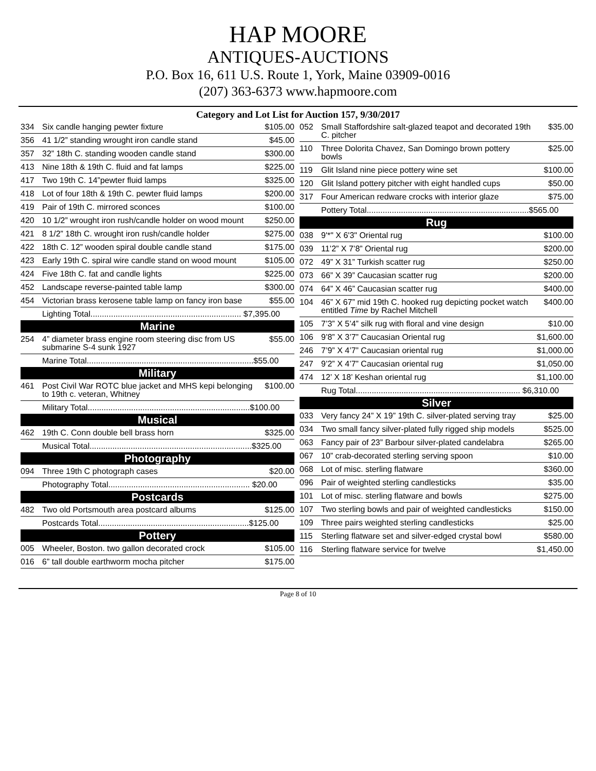HAP MOORE
ANTIQUES-AUCTIONS
P.O. Box 16, 611 U.S. Route 1, York, Maine 03909-0016
(207) 363-6373 www.hapmoore.com
Category and Lot List for Auction 157, 9/30/2017
| 334 | Six candle hanging pewter fixture | $105.00 |
| 356 | 41 1/2” standing wrought iron candle stand | $45.00 |
| 357 | 32” 18th C. standing wooden candle stand | $300.00 |
| 413 | Nine 18th & 19th C. fluid and fat lamps | $225.00 |
| 417 | Two 19th C. 14”pewter fluid lamps | $325.00 |
| 418 | Lot of four 18th & 19th C. pewter fluid lamps | $200.00 |
| 419 | Pair of 19th C. mirrored sconces | $100.00 |
| 420 | 10 1/2” wrought iron rush/candle holder on wood mount | $250.00 |
| 421 | 8 1/2” 18th C. wrought iron rush/candle holder | $275.00 |
| 422 | 18th C. 12” wooden spiral double candle stand | $175.00 |
| 423 | Early 19th C. spiral wire candle stand on wood mount | $105.00 |
| 424 | Five 18th C. fat and candle lights | $225.00 |
| 452 | Landscape reverse-painted table lamp | $300.00 |
| 454 | Victorian brass kerosene table lamp on fancy iron base | $55.00 |
| Lighting Total.................................................................. $7,395.00 | | |
| Marine | | |
| 254 | 4” diameter brass engine room steering disc from US submarine S-4 sunk 1927 | $55.00 |
| Marine Total.........................................................................$55.00 | | |
| Military | | |
| 461 | Post Civil War ROTC blue jacket and MHS kepi belonging to 19th c. veteran, Whitney | $100.00 |
| Military Total.......................................................................$100.00 | | |
| Musical | | |
| 462 | 19th C. Conn double bell brass horn | $325.00 |
| Musical Total.......................................................................$325.00 | | |
| Photography | | |
| 094 | Three 19th C photograph cases | $20.00 |
| Photography Total.............................................................. $20.00 | | |
| Postcards | | |
| 482 | Two old Portsmouth area postcard albums | $125.00 |
| Postcards Total..................................................................$125.00 | | |
| Pottery | | |
| 005 | Wheeler, Boston. two gallon decorated crock | $105.00 |
| 016 | 6” tall double earthworm mocha pitcher | $175.00 |
| 052 | Small Staffordshire salt-glazed teapot and decorated 19th C. pitcher | $35.00 |
| 110 | Three Dolorita Chavez, San Domingo brown pottery bowls | $25.00 |
| 119 | Glit Island nine piece pottery wine set | $100.00 |
| 120 | Glit Island pottery pitcher with eight handled cups | $50.00 |
| 317 | Four American redware crocks with interior glaze | $75.00 |
| Pottery Total.......................................................................$565.00 | | |
| Rug | | |
| 038 | 9'*" X 6'3" Oriental rug | $100.00 |
| 039 | 11’2” X 7’8” Oriental rug | $200.00 |
| 072 | 49” X 31” Turkish scatter rug | $250.00 |
| 073 | 66” X 39” Caucasian scatter rug | $200.00 |
| 074 | 64” X 46” Caucasian scatter rug | $400.00 |
| 104 | 46” X 67” mid 19th C. hooked rug depicting pocket watch entitled Time by Rachel Mitchell | $400.00 |
| 105 | 7’3” X 5’4” silk rug with floral and vine design | $10.00 |
| 106 | 9’8” X 3’7” Caucasian Oriental rug | $1,600.00 |
| 246 | 7’9” X 4’7” Caucasian oriental rug | $1,000.00 |
| 247 | 9’2” X 4’7” Caucasian oriental rug | $1,050.00 |
| 474 | 12’ X 18’ Keshan oriental rug | $1,100.00 |
| Rug Total........................................................................ $6,310.00 | | |
| Silver | | |
| 033 | Very fancy 24” X 19” 19th C. silver-plated serving tray | $25.00 |
| 034 | Two small fancy silver-plated fully rigged ship models | $525.00 |
| 063 | Fancy pair of 23” Barbour silver-plated candelabra | $265.00 |
| 067 | 10” crab-decorated sterling serving spoon | $10.00 |
| 068 | Lot of misc. sterling flatware | $360.00 |
| 096 | Pair of weighted sterling candlesticks | $35.00 |
| 101 | Lot of misc. sterling flatware and bowls | $275.00 |
| 107 | Two sterling bowls and pair of weighted candlesticks | $150.00 |
| 109 | Three pairs weighted sterling candlesticks | $25.00 |
| 115 | Sterling flatware set and silver-edged crystal bowl | $580.00 |
| 116 | Sterling flatware service for twelve | $1,450.00 |
Page 8 of 10